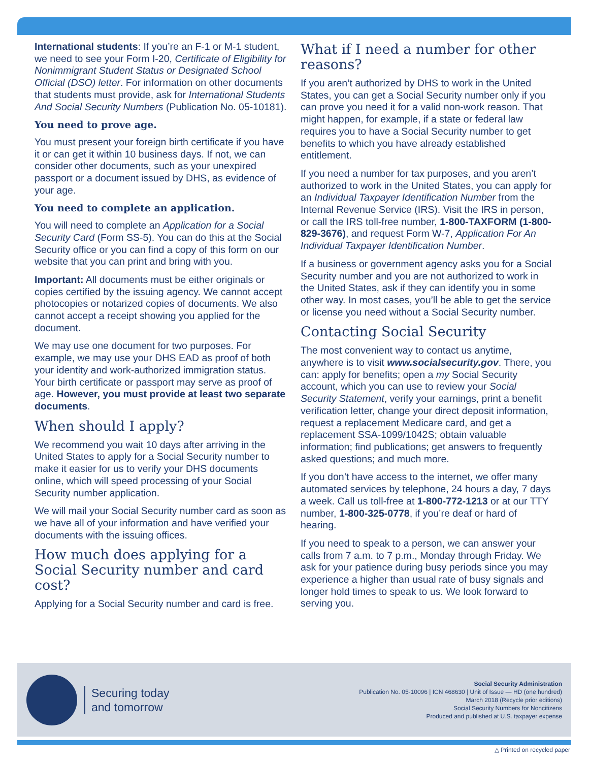International students: If you’re an F-1 or M-1 student, we need to see your Form I-20, Certificate of Eligibility for Nonimmigrant Student Status or Designated School Official (DSO) letter. For information on other documents that students must provide, ask for International Students And Social Security Numbers (Publication No. 05-10181).
You need to prove age.
You must present your foreign birth certificate if you have it or can get it within 10 business days. If not, we can consider other documents, such as your unexpired passport or a document issued by DHS, as evidence of your age.
You need to complete an application.
You will need to complete an Application for a Social Security Card (Form SS-5). You can do this at the Social Security office or you can find a copy of this form on our website that you can print and bring with you.
Important: All documents must be either originals or copies certified by the issuing agency. We cannot accept photocopies or notarized copies of documents. We also cannot accept a receipt showing you applied for the document.
We may use one document for two purposes. For example, we may use your DHS EAD as proof of both your identity and work-authorized immigration status. Your birth certificate or passport may serve as proof of age. However, you must provide at least two separate documents.
When should I apply?
We recommend you wait 10 days after arriving in the United States to apply for a Social Security number to make it easier for us to verify your DHS documents online, which will speed processing of your Social Security number application.
We will mail your Social Security number card as soon as we have all of your information and have verified your documents with the issuing offices.
How much does applying for a Social Security number and card cost?
Applying for a Social Security number and card is free.
What if I need a number for other reasons?
If you aren’t authorized by DHS to work in the United States, you can get a Social Security number only if you can prove you need it for a valid non-work reason. That might happen, for example, if a state or federal law requires you to have a Social Security number to get benefits to which you have already established entitlement.
If you need a number for tax purposes, and you aren’t authorized to work in the United States, you can apply for an Individual Taxpayer Identification Number from the Internal Revenue Service (IRS). Visit the IRS in person, or call the IRS toll-free number, 1-800-TAXFORM (1-800-829-3676), and request Form W-7, Application For An Individual Taxpayer Identification Number.
If a business or government agency asks you for a Social Security number and you are not authorized to work in the United States, ask if they can identify you in some other way. In most cases, you’ll be able to get the service or license you need without a Social Security number.
Contacting Social Security
The most convenient way to contact us anytime, anywhere is to visit www.socialsecurity.gov. There, you can: apply for benefits; open a my Social Security account, which you can use to review your Social Security Statement, verify your earnings, print a benefit verification letter, change your direct deposit information, request a replacement Medicare card, and get a replacement SSA-1099/1042S; obtain valuable information; find publications; get answers to frequently asked questions; and much more.
If you don’t have access to the internet, we offer many automated services by telephone, 24 hours a day, 7 days a week. Call us toll-free at 1-800-772-1213 or at our TTY number, 1-800-325-0778, if you’re deaf or hard of hearing.
If you need to speak to a person, we can answer your calls from 7 a.m. to 7 p.m., Monday through Friday. We ask for your patience during busy periods since you may experience a higher than usual rate of busy signals and longer hold times to speak to us. We look forward to serving you.
Securing today
and tomorrow
Social Security Administration
Publication No. 05-10096 | ICN 468630 | Unit of Issue — HD (one hundred)
March 2018 (Recycle prior editions)
Social Security Numbers for Noncitizens
Produced and published at U.S. taxpayer expense
△ Printed on recycled paper